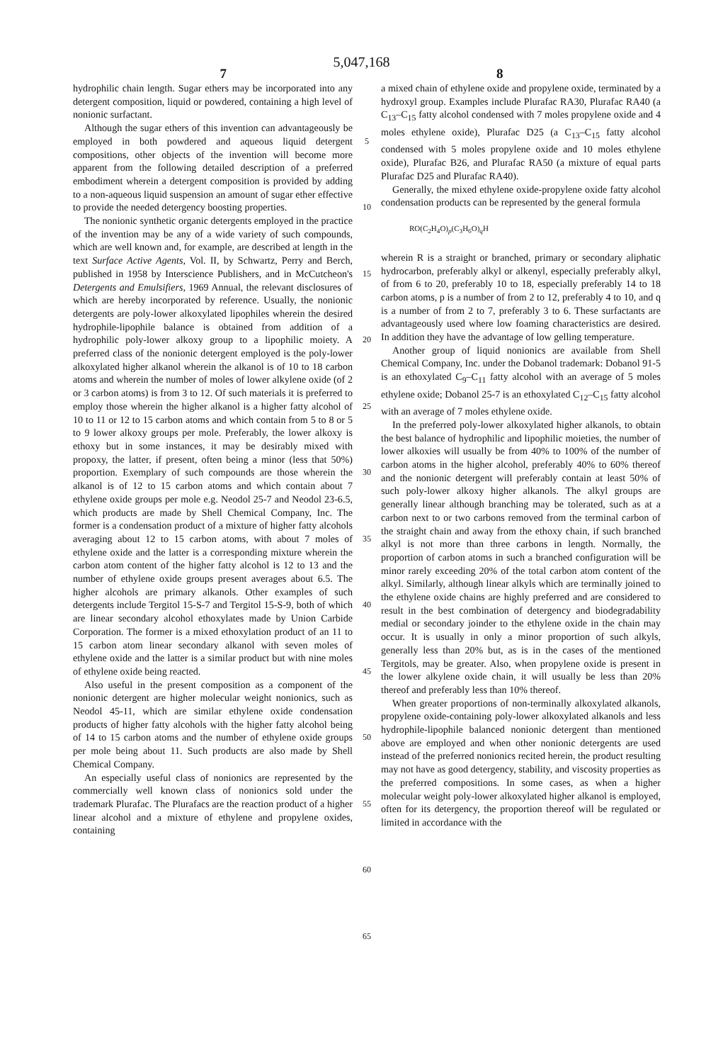5,047,168
7 8
hydrophilic chain length. Sugar ethers may be incorporated into any detergent composition, liquid or powdered, containing a high level of nonionic surfactant.
Although the sugar ethers of this invention can advantageously be employed in both powdered and aqueous liquid detergent compositions, other objects of the invention will become more apparent from the following detailed description of a preferred embodiment wherein a detergent composition is provided by adding to a non-aqueous liquid suspension an amount of sugar ether effective to provide the needed detergency boosting properties.
The nonionic synthetic organic detergents employed in the practice of the invention may be any of a wide variety of such compounds, which are well known and, for example, are described at length in the text Surface Active Agents, Vol. II, by Schwartz, Perry and Berch, published in 1958 by Interscience Publishers, and in McCutcheon's Detergents and Emulsifiers, 1969 Annual, the relevant disclosures of which are hereby incorporated by reference. Usually, the nonionic detergents are poly-lower alkoxylated lipophiles wherein the desired hydrophile-lipophile balance is obtained from addition of a hydrophilic poly-lower alkoxy group to a lipophilic moiety. A preferred class of the nonionic detergent employed is the poly-lower alkoxylated higher alkanol wherein the alkanol is of 10 to 18 carbon atoms and wherein the number of moles of lower alkylene oxide (of 2 or 3 carbon atoms) is from 3 to 12. Of such materials it is preferred to employ those wherein the higher alkanol is a higher fatty alcohol of 10 to 11 or 12 to 15 carbon atoms and which contain from 5 to 8 or 5 to 9 lower alkoxy groups per mole. Preferably, the lower alkoxy is ethoxy but in some instances, it may be desirably mixed with propoxy, the latter, if present, often being a minor (less that 50%) proportion. Exemplary of such compounds are those wherein the alkanol is of 12 to 15 carbon atoms and which contain about 7 ethylene oxide groups per mole e.g. Neodol 25-7 and Neodol 23-6.5, which products are made by Shell Chemical Company, Inc. The former is a condensation product of a mixture of higher fatty alcohols averaging about 12 to 15 carbon atoms, with about 7 moles of ethylene oxide and the latter is a corresponding mixture wherein the carbon atom content of the higher fatty alcohol is 12 to 13 and the number of ethylene oxide groups present averages about 6.5. The higher alcohols are primary alkanols. Other examples of such detergents include Tergitol 15-S-7 and Tergitol 15-S-9, both of which are linear secondary alcohol ethoxylates made by Union Carbide Corporation. The former is a mixed ethoxylation product of an 11 to 15 carbon atom linear secondary alkanol with seven moles of ethylene oxide and the latter is a similar product but with nine moles of ethylene oxide being reacted.
Also useful in the present composition as a component of the nonionic detergent are higher molecular weight nonionics, such as Neodol 45-11, which are similar ethylene oxide condensation products of higher fatty alcohols with the higher fatty alcohol being of 14 to 15 carbon atoms and the number of ethylene oxide groups per mole being about 11. Such products are also made by Shell Chemical Company.
An especially useful class of nonionics are represented by the commercially well known class of nonionics sold under the trademark Plurafac. The Plurafacs are the reaction product of a higher linear alcohol and a mixture of ethylene and propylene oxides, containing
5
10
15
20
25
30
35
40
45
50
55
60
65
a mixed chain of ethylene oxide and propylene oxide, terminated by a hydroxyl group. Examples include Plurafac RA30, Plurafac RA40 (a C<sub>13</sub>–C<sub>15</sub> fatty alcohol condensed with 7 moles propylene oxide and 4 moles ethylene oxide), Plurafac D25 (a C<sub>13</sub>–C<sub>15</sub> fatty alcohol condensed with 5 moles propylene oxide and 10 moles ethylene oxide), Plurafac B26, and Plurafac RA50 (a mixture of equal parts Plurafac D25 and Plurafac RA40).
Generally, the mixed ethylene oxide-propylene oxide fatty alcohol condensation products can be represented by the general formula
RO(C<sub>2</sub>H<sub>4</sub>O)<sub>p</sub>(C<sub>3</sub>H<sub>6</sub>O)<sub>q</sub>H
wherein R is a straight or branched, primary or secondary aliphatic hydrocarbon, preferably alkyl or alkenyl, especially preferably alkyl, of from 6 to 20, preferably 10 to 18, especially preferably 14 to 18 carbon atoms, p is a number of from 2 to 12, preferably 4 to 10, and q is a number of from 2 to 7, preferably 3 to 6. These surfactants are advantageously used where low foaming characteristics are desired. In addition they have the advantage of low gelling temperature.
Another group of liquid nonionics are available from Shell Chemical Company, Inc. under the Dobanol trademark: Dobanol 91-5 is an ethoxylated C<sub>9</sub>–C<sub>11</sub> fatty alcohol with an average of 5 moles ethylene oxide; Dobanol 25-7 is an ethoxylated C<sub>12</sub>–C<sub>15</sub> fatty alcohol with an average of 7 moles ethylene oxide.
In the preferred poly-lower alkoxylated higher alkanols, to obtain the best balance of hydrophilic and lipophilic moieties, the number of lower alkoxies will usually be from 40% to 100% of the number of carbon atoms in the higher alcohol, preferably 40% to 60% thereof and the nonionic detergent will preferably contain at least 50% of such poly-lower alkoxy higher alkanols. The alkyl groups are generally linear although branching may be tolerated, such as at a carbon next to or two carbons removed from the terminal carbon of the straight chain and away from the ethoxy chain, if such branched alkyl is not more than three carbons in length. Normally, the proportion of carbon atoms in such a branched configuration will be minor rarely exceeding 20% of the total carbon atom content of the alkyl. Similarly, although linear alkyls which are terminally joined to the ethylene oxide chains are highly preferred and are considered to result in the best combination of detergency and biodegradability medial or secondary joinder to the ethylene oxide in the chain may occur. It is usually in only a minor proportion of such alkyls, generally less than 20% but, as is in the cases of the mentioned Tergitols, may be greater. Also, when propylene oxide is present in the lower alkylene oxide chain, it will usually be less than 20% thereof and preferably less than 10% thereof.
When greater proportions of non-terminally alkoxylated alkanols, propylene oxide-containing poly-lower alkoxylated alkanols and less hydrophile-lipophile balanced nonionic detergent than mentioned above are employed and when other nonionic detergents are used instead of the preferred nonionics recited herein, the product resulting may not have as good detergency, stability, and viscosity properties as the preferred compositions. In some cases, as when a higher molecular weight poly-lower alkoxylated higher alkanol is employed, often for its detergency, the proportion thereof will be regulated or limited in accordance with the